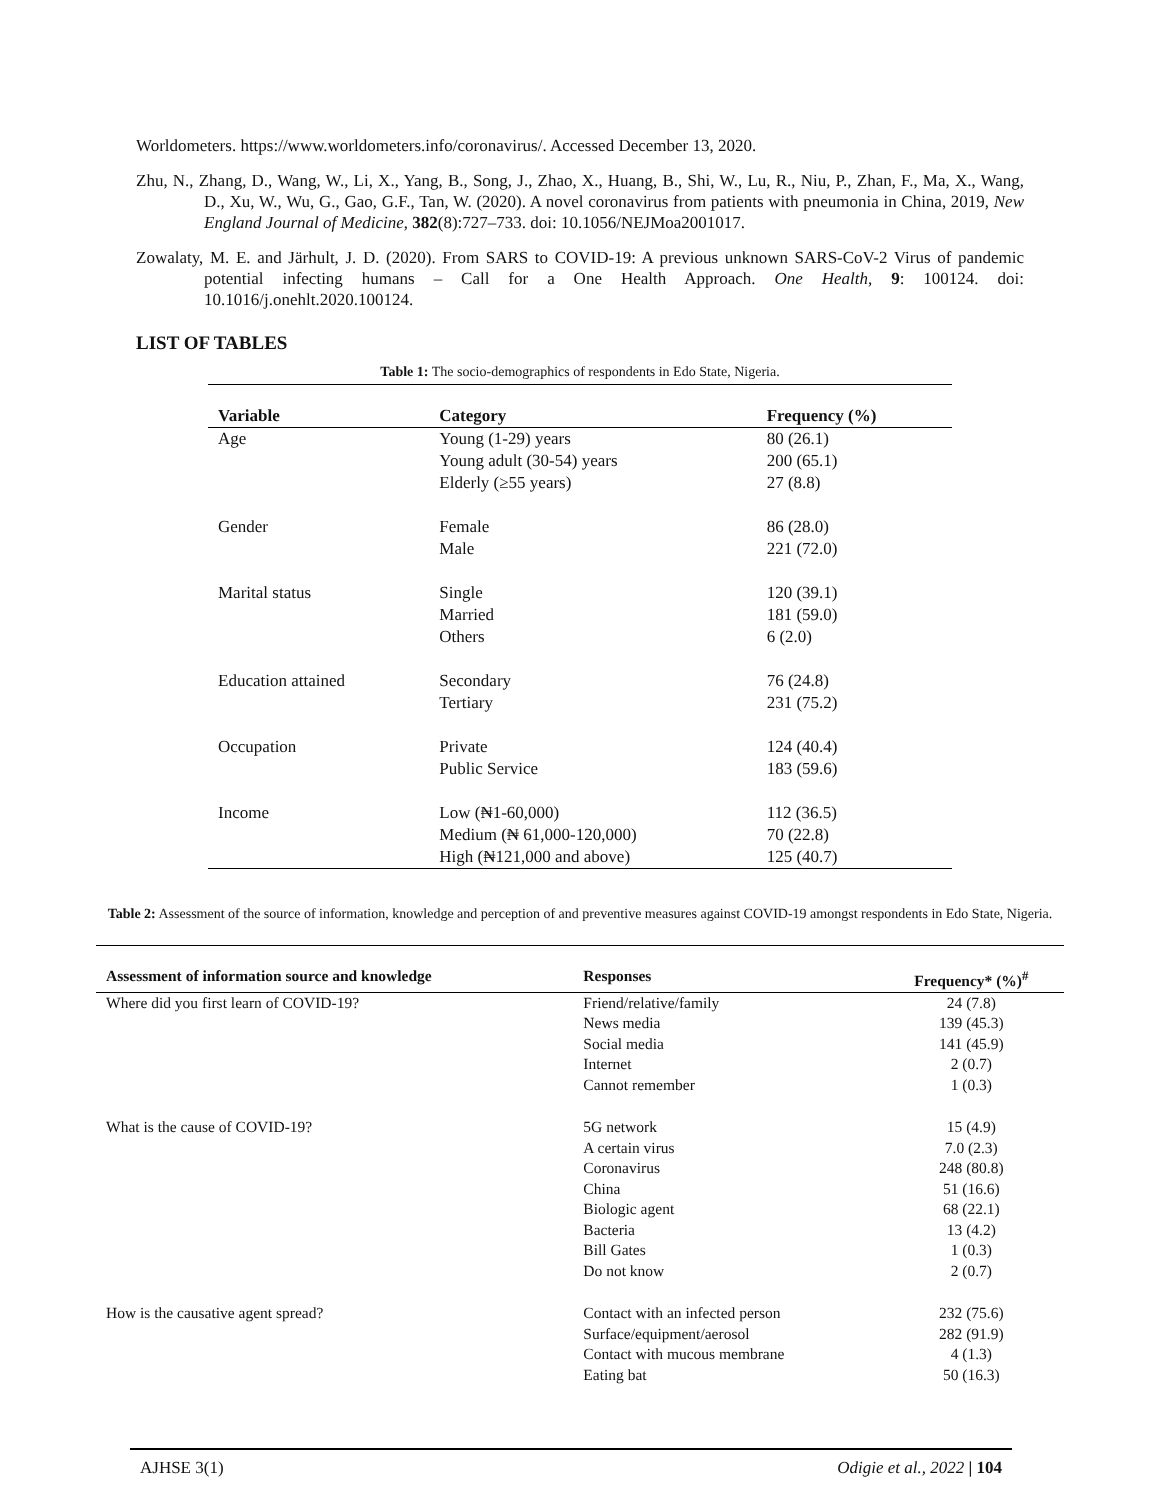Worldometers. https://www.worldometers.info/coronavirus/. Accessed December 13, 2020.
Zhu, N., Zhang, D., Wang, W., Li, X., Yang, B., Song, J., Zhao, X., Huang, B., Shi, W., Lu, R., Niu, P., Zhan, F., Ma, X., Wang, D., Xu, W., Wu, G., Gao, G.F., Tan, W. (2020). A novel coronavirus from patients with pneumonia in China, 2019, New England Journal of Medicine, 382(8):727–733. doi: 10.1056/NEJMoa2001017.
Zowalaty, M. E. and Järhult, J. D. (2020). From SARS to COVID-19: A previous unknown SARS-CoV-2 Virus of pandemic potential infecting humans – Call for a One Health Approach. One Health, 9: 100124. doi: 10.1016/j.onehlt.2020.100124.
LIST OF TABLES
Table 1: The socio-demographics of respondents in Edo State, Nigeria.
| Variable | Category | Frequency (%) |
| --- | --- | --- |
| Age | Young (1-29) years | 80 (26.1) |
| | Young adult (30-54) years | 200 (65.1) |
| | Elderly (≥55 years) | 27 (8.8) |
| Gender | Female | 86 (28.0) |
| | Male | 221 (72.0) |
| Marital status | Single | 120 (39.1) |
| | Married | 181 (59.0) |
| | Others | 6 (2.0) |
| Education attained | Secondary | 76 (24.8) |
| | Tertiary | 231 (75.2) |
| Occupation | Private | 124 (40.4) |
| | Public Service | 183 (59.6) |
| Income | Low (₦1-60,000) | 112 (36.5) |
| | Medium (₦ 61,000-120,000) | 70 (22.8) |
| | High (₦121,000 and above) | 125 (40.7) |
Table 2: Assessment of the source of information, knowledge and perception of and preventive measures against COVID-19 amongst respondents in Edo State, Nigeria.
| Assessment of information source and knowledge | Responses | Frequency* (%)<sup>#</sup> |
| --- | --- | --- |
| Where did you first learn of COVID-19? | Friend/relative/family | 24 (7.8) |
| | News media | 139 (45.3) |
| | Social media | 141 (45.9) |
| | Internet | 2 (0.7) |
| | Cannot remember | 1 (0.3) |
| What is the cause of COVID-19? | 5G network | 15 (4.9) |
| | A certain virus | 7.0 (2.3) |
| | Coronavirus | 248 (80.8) |
| | China | 51 (16.6) |
| | Biologic agent | 68 (22.1) |
| | Bacteria | 13 (4.2) |
| | Bill Gates | 1 (0.3) |
| | Do not know | 2 (0.7) |
| How is the causative agent spread? | Contact with an infected person | 232 (75.6) |
| | Surface/equipment/aerosol | 282 (91.9) |
| | Contact with mucous membrane | 4 (1.3) |
| | Eating bat | 50 (16.3) |
AJHSE 3(1) Odigie et al., 2022 | 104